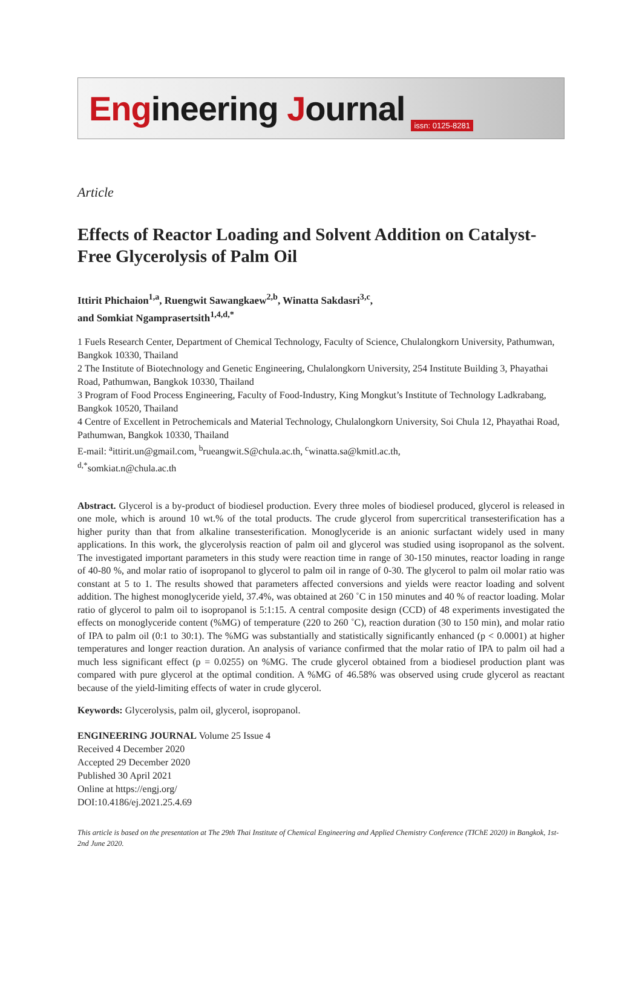Engineering Journal
issn: 0125-8281
Article
Effects of Reactor Loading and Solvent Addition on Catalyst-Free Glycerolysis of Palm Oil
Ittirit Phichaion<sup>1,a</sup>, Ruengwit Sawangkaew<sup>2,b</sup>, Winatta Sakdasri<sup>3,c</sup>,
and Somkiat Ngamprasertsith<sup>1,4,d,*</sup>
1 Fuels Research Center, Department of Chemical Technology, Faculty of Science, Chulalongkorn University, Pathumwan, Bangkok 10330, Thailand
2 The Institute of Biotechnology and Genetic Engineering, Chulalongkorn University, 254 Institute Building 3, Phayathai Road, Pathumwan, Bangkok 10330, Thailand
3 Program of Food Process Engineering, Faculty of Food-Industry, King Mongkut’s Institute of Technology Ladkrabang, Bangkok 10520, Thailand
4 Centre of Excellent in Petrochemicals and Material Technology, Chulalongkorn University, Soi Chula 12, Phayathai Road, Pathumwan, Bangkok 10330, Thailand
E-mail: <sup>a</sup>ittirit.un@gmail.com, <sup>b</sup>rueangwit.S@chula.ac.th, <sup>c</sup>winatta.sa@kmitl.ac.th,
<sup>d,*</sup>somkiat.n@chula.ac.th
Abstract. Glycerol is a by-product of biodiesel production. Every three moles of biodiesel produced, glycerol is released in one mole, which is around 10 wt.% of the total products. The crude glycerol from supercritical transesterification has a higher purity than that from alkaline transesterification. Monoglyceride is an anionic surfactant widely used in many applications. In this work, the glycerolysis reaction of palm oil and glycerol was studied using isopropanol as the solvent. The investigated important parameters in this study were reaction time in range of 30-150 minutes, reactor loading in range of 40-80 %, and molar ratio of isopropanol to glycerol to palm oil in range of 0-30. The glycerol to palm oil molar ratio was constant at 5 to 1. The results showed that parameters affected conversions and yields were reactor loading and solvent addition. The highest monoglyceride yield, 37.4%, was obtained at 260 ˚C in 150 minutes and 40 % of reactor loading. Molar ratio of glycerol to palm oil to isopropanol is 5:1:15. A central composite design (CCD) of 48 experiments investigated the effects on monoglyceride content (%MG) of temperature (220 to 260 ˚C), reaction duration (30 to 150 min), and molar ratio of IPA to palm oil (0:1 to 30:1). The %MG was substantially and statistically significantly enhanced (p < 0.0001) at higher temperatures and longer reaction duration. An analysis of variance confirmed that the molar ratio of IPA to palm oil had a much less significant effect (p = 0.0255) on %MG. The crude glycerol obtained from a biodiesel production plant was compared with pure glycerol at the optimal condition. A %MG of 46.58% was observed using crude glycerol as reactant because of the yield-limiting effects of water in crude glycerol.
Keywords: Glycerolysis, palm oil, glycerol, isopropanol.
ENGINEERING JOURNAL Volume 25 Issue 4
Received 4 December 2020
Accepted 29 December 2020
Published 30 April 2021
Online at https://engj.org/
DOI:10.4186/ej.2021.25.4.69
This article is based on the presentation at The 29th Thai Institute of Chemical Engineering and Applied Chemistry Conference (TIChE 2020) in Bangkok, 1st-2nd June 2020.